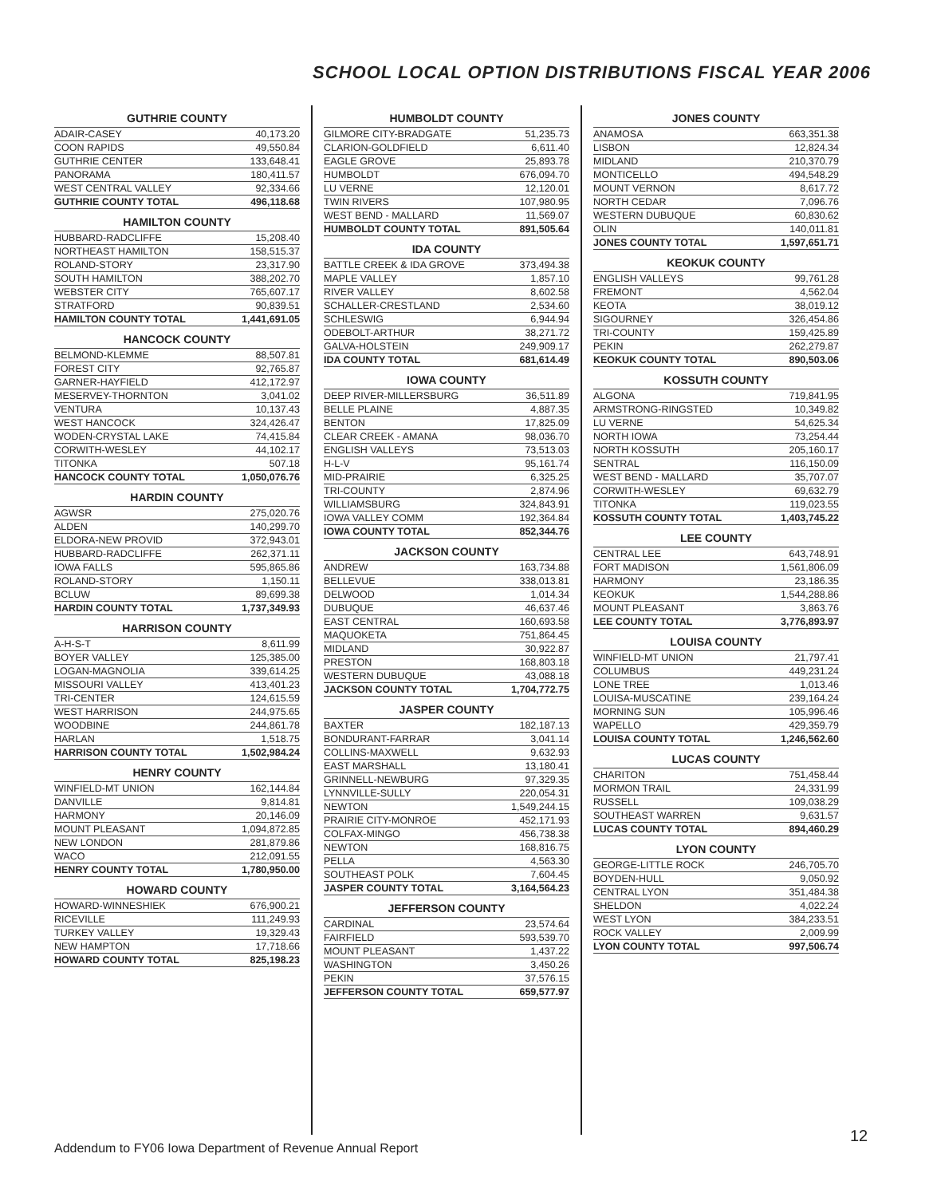SCHOOL LOCAL OPTION DISTRIBUTIONS FISCAL YEAR 2006
GUTHRIE COUNTY
| ADAIR-CASEY | 40,173.20 |
| COON RAPIDS | 49,550.84 |
| GUTHRIE CENTER | 133,648.41 |
| PANORAMA | 180,411.57 |
| WEST CENTRAL VALLEY | 92,334.66 |
| GUTHRIE COUNTY TOTAL | 496,118.68 |
HAMILTON COUNTY
| HUBBARD-RADCLIFFE | 15,208.40 |
| NORTHEAST HAMILTON | 158,515.37 |
| ROLAND-STORY | 23,317.90 |
| SOUTH HAMILTON | 388,202.70 |
| WEBSTER CITY | 765,607.17 |
| STRATFORD | 90,839.51 |
| HAMILTON COUNTY TOTAL | 1,441,691.05 |
HANCOCK COUNTY
| BELMOND-KLEMME | 88,507.81 |
| FOREST CITY | 92,765.87 |
| GARNER-HAYFIELD | 412,172.97 |
| MESERVEY-THORNTON | 3,041.02 |
| VENTURA | 10,137.43 |
| WEST HANCOCK | 324,426.47 |
| WODEN-CRYSTAL LAKE | 74,415.84 |
| CORWITH-WESLEY | 44,102.17 |
| TITONKA | 507.18 |
| HANCOCK COUNTY TOTAL | 1,050,076.76 |
HARDIN COUNTY
| AGWSR | 275,020.76 |
| ALDEN | 140,299.70 |
| ELDORA-NEW PROVID | 372,943.01 |
| HUBBARD-RADCLIFFE | 262,371.11 |
| IOWA FALLS | 595,865.86 |
| ROLAND-STORY | 1,150.11 |
| BCLUW | 89,699.38 |
| HARDIN COUNTY TOTAL | 1,737,349.93 |
HARRISON COUNTY
| A-H-S-T | 8,611.99 |
| BOYER VALLEY | 125,385.00 |
| LOGAN-MAGNOLIA | 339,614.25 |
| MISSOURI VALLEY | 413,401.23 |
| TRI-CENTER | 124,615.59 |
| WEST HARRISON | 244,975.65 |
| WOODBINE | 244,861.78 |
| HARLAN | 1,518.75 |
| HARRISON COUNTY TOTAL | 1,502,984.24 |
HENRY COUNTY
| WINFIELD-MT UNION | 162,144.84 |
| DANVILLE | 9,814.81 |
| HARMONY | 20,146.09 |
| MOUNT PLEASANT | 1,094,872.85 |
| NEW LONDON | 281,879.86 |
| WACO | 212,091.55 |
| HENRY COUNTY TOTAL | 1,780,950.00 |
HOWARD COUNTY
| HOWARD-WINNESHIEK | 676,900.21 |
| RICEVILLE | 111,249.93 |
| TURKEY VALLEY | 19,329.43 |
| NEW HAMPTON | 17,718.66 |
| HOWARD COUNTY TOTAL | 825,198.23 |
HUMBOLDT COUNTY
| GILMORE CITY-BRADGATE | 51,235.73 |
| CLARION-GOLDFIELD | 6,611.40 |
| EAGLE GROVE | 25,893.78 |
| HUMBOLDT | 676,094.70 |
| LU VERNE | 12,120.01 |
| TWIN RIVERS | 107,980.95 |
| WEST BEND - MALLARD | 11,569.07 |
| HUMBOLDT COUNTY TOTAL | 891,505.64 |
IDA COUNTY
| BATTLE CREEK & IDA GROVE | 373,494.38 |
| MAPLE VALLEY | 1,857.10 |
| RIVER VALLEY | 8,602.58 |
| SCHALLER-CRESTLAND | 2,534.60 |
| SCHLESWIG | 6,944.94 |
| ODEBOLT-ARTHUR | 38,271.72 |
| GALVA-HOLSTEIN | 249,909.17 |
| IDA COUNTY TOTAL | 681,614.49 |
IOWA COUNTY
| DEEP RIVER-MILLERSBURG | 36,511.89 |
| BELLE PLAINE | 4,887.35 |
| BENTON | 17,825.09 |
| CLEAR CREEK - AMANA | 98,036.70 |
| ENGLISH VALLEYS | 73,513.03 |
| H-L-V | 95,161.74 |
| MID-PRAIRIE | 6,325.25 |
| TRI-COUNTY | 2,874.96 |
| WILLIAMSBURG | 324,843.91 |
| IOWA VALLEY COMM | 192,364.84 |
| IOWA COUNTY TOTAL | 852,344.76 |
JACKSON COUNTY
| ANDREW | 163,734.88 |
| BELLEVUE | 338,013.81 |
| DELWOOD | 1,014.34 |
| DUBUQUE | 46,637.46 |
| EAST CENTRAL | 160,693.58 |
| MAQUOKETA | 751,864.45 |
| MIDLAND | 30,922.87 |
| PRESTON | 168,803.18 |
| WESTERN DUBUQUE | 43,088.18 |
| JACKSON COUNTY TOTAL | 1,704,772.75 |
JASPER COUNTY
| BAXTER | 182,187.13 |
| BONDURANT-FARRAR | 3,041.14 |
| COLLINS-MAXWELL | 9,632.93 |
| EAST MARSHALL | 13,180.41 |
| GRINNELL-NEWBURG | 97,329.35 |
| LYNNVILLE-SULLY | 220,054.31 |
| NEWTON | 1,549,244.15 |
| PRAIRIE CITY-MONROE | 452,171.93 |
| COLFAX-MINGO | 456,738.38 |
| NEWTON | 168,816.75 |
| PELLA | 4,563.30 |
| SOUTHEAST POLK | 7,604.45 |
| JASPER COUNTY TOTAL | 3,164,564.23 |
JEFFERSON COUNTY
| CARDINAL | 23,574.64 |
| FAIRFIELD | 593,539.70 |
| MOUNT PLEASANT | 1,437.22 |
| WASHINGTON | 3,450.26 |
| PEKIN | 37,576.15 |
| JEFFERSON COUNTY TOTAL | 659,577.97 |
JONES COUNTY
| ANAMOSA | 663,351.38 |
| LISBON | 12,824.34 |
| MIDLAND | 210,370.79 |
| MONTICELLO | 494,548.29 |
| MOUNT VERNON | 8,617.72 |
| NORTH CEDAR | 7,096.76 |
| WESTERN DUBUQUE | 60,830.62 |
| OLIN | 140,011.81 |
| JONES COUNTY TOTAL | 1,597,651.71 |
KEOKUK COUNTY
| ENGLISH VALLEYS | 99,761.28 |
| FREMONT | 4,562.04 |
| KEOTA | 38,019.12 |
| SIGOURNEY | 326,454.86 |
| TRI-COUNTY | 159,425.89 |
| PEKIN | 262,279.87 |
| KEOKUK COUNTY TOTAL | 890,503.06 |
KOSSUTH COUNTY
| ALGONA | 719,841.95 |
| ARMSTRONG-RINGSTED | 10,349.82 |
| LU VERNE | 54,625.34 |
| NORTH IOWA | 73,254.44 |
| NORTH KOSSUTH | 205,160.17 |
| SENTRAL | 116,150.09 |
| WEST BEND - MALLARD | 35,707.07 |
| CORWITH-WESLEY | 69,632.79 |
| TITONKA | 119,023.55 |
| KOSSUTH COUNTY TOTAL | 1,403,745.22 |
LEE COUNTY
| CENTRAL LEE | 643,748.91 |
| FORT MADISON | 1,561,806.09 |
| HARMONY | 23,186.35 |
| KEOKUK | 1,544,288.86 |
| MOUNT PLEASANT | 3,863.76 |
| LEE COUNTY TOTAL | 3,776,893.97 |
LOUISA COUNTY
| WINFIELD-MT UNION | 21,797.41 |
| COLUMBUS | 449,231.24 |
| LONE TREE | 1,013.46 |
| LOUISA-MUSCATINE | 239,164.24 |
| MORNING SUN | 105,996.46 |
| WAPELLO | 429,359.79 |
| LOUISA COUNTY TOTAL | 1,246,562.60 |
LUCAS COUNTY
| CHARITON | 751,458.44 |
| MORMON TRAIL | 24,331.99 |
| RUSSELL | 109,038.29 |
| SOUTHEAST WARREN | 9,631.57 |
| LUCAS COUNTY TOTAL | 894,460.29 |
LYON COUNTY
| GEORGE-LITTLE ROCK | 246,705.70 |
| BOYDEN-HULL | 9,050.92 |
| CENTRAL LYON | 351,484.38 |
| SHELDON | 4,022.24 |
| WEST LYON | 384,233.51 |
| ROCK VALLEY | 2,009.99 |
| LYON COUNTY TOTAL | 997,506.74 |
Addendum to FY06 Iowa Department of Revenue Annual Report
12